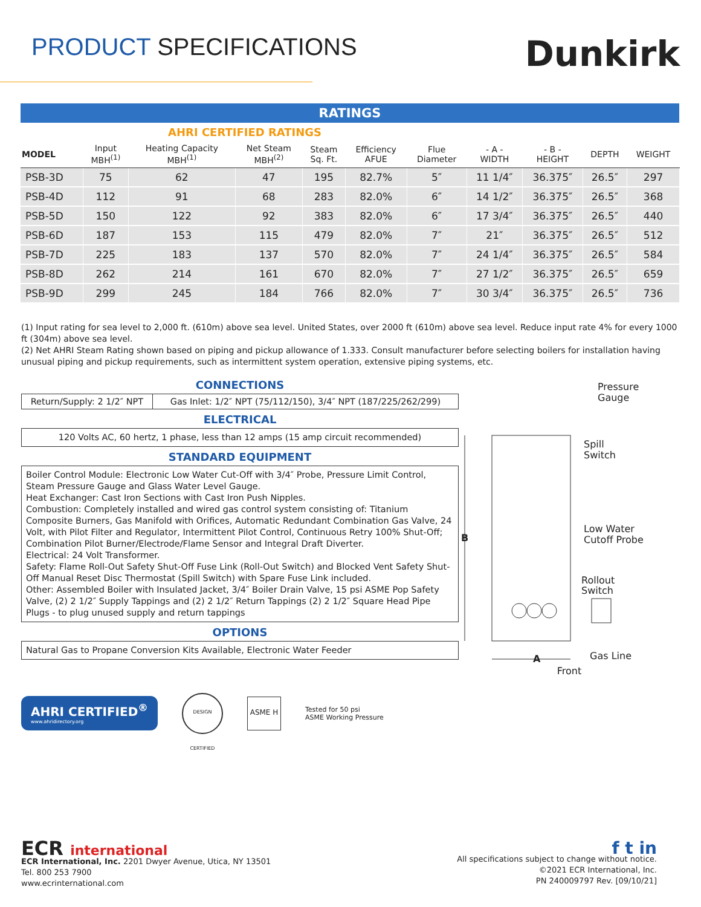PRODUCT SPECIFICATIONS
Dunkirk
| RATINGS | | | | | | | | | | |
| --- | --- | --- | --- | --- | --- | --- | --- | --- | --- | --- |
| | AHRI CERTIFIED RATINGS | | | | | | | | | |
| MODEL | Input MBH<sup>(1)</sup> | Heating Capacity MBH<sup>(1)</sup> | Net Steam MBH<sup>(2)</sup> | Steam Sq. Ft. | Efficiency AFUE | Flue Diameter | - A - WIDTH | - B - HEIGHT | DEPTH | WEIGHT |
| PSB-3D | 75 | 62 | 47 | 195 | 82.7% | 5″ | 11 1/4″ | 36.375″ | 26.5″ | 297 |
| PSB-4D | 112 | 91 | 68 | 283 | 82.0% | 6″ | 14 1/2″ | 36.375″ | 26.5″ | 368 |
| PSB-5D | 150 | 122 | 92 | 383 | 82.0% | 6″ | 17 3/4″ | 36.375″ | 26.5″ | 440 |
| PSB-6D | 187 | 153 | 115 | 479 | 82.0% | 7″ | 21″ | 36.375″ | 26.5″ | 512 |
| PSB-7D | 225 | 183 | 137 | 570 | 82.0% | 7″ | 24 1/4″ | 36.375″ | 26.5″ | 584 |
| PSB-8D | 262 | 214 | 161 | 670 | 82.0% | 7″ | 27 1/2″ | 36.375″ | 26.5″ | 659 |
| PSB-9D | 299 | 245 | 184 | 766 | 82.0% | 7″ | 30 3/4″ | 36.375″ | 26.5″ | 736 |
(1) Input rating for sea level to 2,000 ft. (610m) above sea level. United States, over 2000 ft (610m) above sea level. Reduce input rate 4% for every 1000 ft (304m) above sea level.
(2) Net AHRI Steam Rating shown based on piping and pickup allowance of 1.333. Consult manufacturer before selecting boilers for installation having unusual piping and pickup requirements, such as intermittent system operation, extensive piping systems, etc.
CONNECTIONS
| Return/Supply: 2 1/2″ NPT | Gas Inlet: 1/2″ NPT (75/112/150), 3/4″ NPT (187/225/262/299) |
ELECTRICAL
120 Volts AC, 60 hertz, 1 phase, less than 12 amps (15 amp circuit recommended)
STANDARD EQUIPMENT
Boiler Control Module: Electronic Low Water Cut-Off with 3/4″ Probe, Pressure Limit Control, Steam Pressure Gauge and Glass Water Level Gauge.
Heat Exchanger: Cast Iron Sections with Cast Iron Push Nipples.
Combustion: Completely installed and wired gas control system consisting of: Titanium Composite Burners, Gas Manifold with Orifices, Automatic Redundant Combination Gas Valve, 24 Volt, with Pilot Filter and Regulator, Intermittent Pilot Control, Continuous Retry 100% Shut-Off; Combination Pilot Burner/Electrode/Flame Sensor and Integral Draft Diverter.
Electrical: 24 Volt Transformer.
Safety: Flame Roll-Out Safety Shut-Off Fuse Link (Roll-Out Switch) and Blocked Vent Safety Shut-Off Manual Reset Disc Thermostat (Spill Switch) with Spare Fuse Link included.
Other: Assembled Boiler with Insulated Jacket, 3/4″ Boiler Drain Valve, 15 psi ASME Pop Safety Valve, (2) 2 1/2″ Supply Tappings and (2) 2 1/2″ Return Tappings (2) 2 1/2″ Square Head Pipe Plugs - to plug unused supply and return tappings
OPTIONS
Natural Gas to Propane Conversion Kits Available, Electronic Water Feeder
AHRI CERTIFIED<sup>®</sup>
www.ahridirectory.org
DESIGN CERTIFIED
ASME H
Tested for 50 psi
ASME Working Pressure
Pressure
Gauge
Spill
Switch
Low Water
Cutoff Probe
Rollout
Switch
Gas Line
B
A
Front
ECR international
ECR International, Inc. 2201 Dwyer Avenue, Utica, NY 13501
Tel. 800 253 7900
www.ecrinternational.com
f t in
All specifications subject to change without notice.
©2021 ECR International, Inc.
PN 240009797 Rev. [09/10/21]